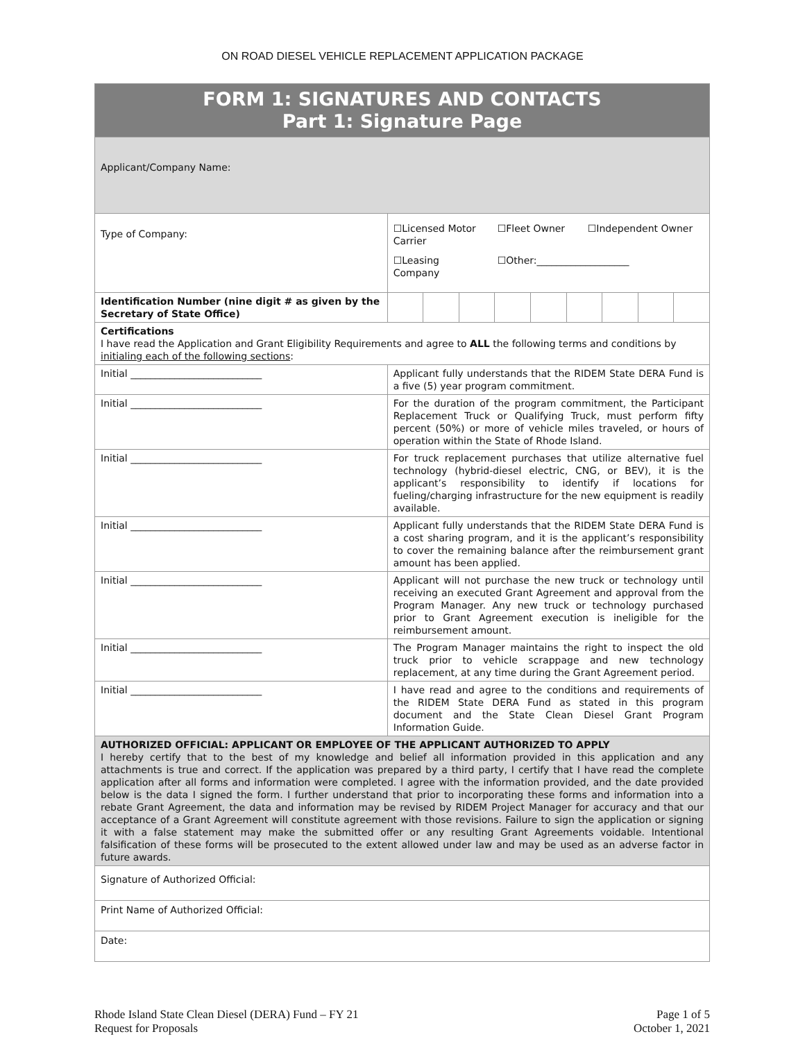ON ROAD DIESEL VEHICLE REPLACEMENT APPLICATION PACKAGE
| FORM 1: SIGNATURES AND CONTACTS Part 1: Signature Page | | | | | | | | | |
| Applicant/Company Name: | | | | | | | | | |
| Type of Company: | ☐Licensed Motor Carrier ☐Fleet Owner ☐Independent Owner ☐Leasing Company ☐Other:___________________ | | | | | | | | |
| Identification Number (nine digit # as given by the Secretary of State Office) | | | | | | | | | |
| Certifications I have read the Application and Grant Eligibility Requirements and agree to ALL the following terms and conditions by initialing each of the following sections : | | | | | | | | | |
| Initial ___________________________ | Applicant fully understands that the RIDEM State DERA Fund is a five (5) year program commitment. | | | | | | | | |
| Initial ___________________________ | For the duration of the program commitment, the Participant Replacement Truck or Qualifying Truck, must perform fifty percent (50%) or more of vehicle miles traveled, or hours of operation within the State of Rhode Island. | | | | | | | | |
| Initial ___________________________ | For truck replacement purchases that utilize alternative fuel technology (hybrid-diesel electric, CNG, or BEV), it is the applicant’s responsibility to identify if locations for fueling/charging infrastructure for the new equipment is readily available. | | | | | | | | |
| Initial ___________________________ | Applicant fully understands that the RIDEM State DERA Fund is a cost sharing program, and it is the applicant’s responsibility to cover the remaining balance after the reimbursement grant amount has been applied. | | | | | | | | |
| Initial ___________________________ | Applicant will not purchase the new truck or technology until receiving an executed Grant Agreement and approval from the Program Manager. Any new truck or technology purchased prior to Grant Agreement execution is ineligible for the reimbursement amount. | | | | | | | | |
| Initial ___________________________ | The Program Manager maintains the right to inspect the old truck prior to vehicle scrappage and new technology replacement, at any time during the Grant Agreement period. | | | | | | | | |
| Initial ___________________________ | I have read and agree to the conditions and requirements of the RIDEM State DERA Fund as stated in this program document and the State Clean Diesel Grant Program Information Guide. | | | | | | | | |
| AUTHORIZED OFFICIAL: APPLICANT OR EMPLOYEE OF THE APPLICANT AUTHORIZED TO APPLY I hereby certify that to the best of my knowledge and belief all information provided in this application and any attachments is true and correct. If the application was prepared by a third party, I certify that I have read the complete application after all forms and information were completed. I agree with the information provided, and the date provided below is the data I signed the form. I further understand that prior to incorporating these forms and information into a rebate Grant Agreement, the data and information may be revised by RIDEM Project Manager for accuracy and that our acceptance of a Grant Agreement will constitute agreement with those revisions. Failure to sign the application or signing it with a false statement may make the submitted offer or any resulting Grant Agreements voidable. Intentional falsification of these forms will be prosecuted to the extent allowed under law and may be used as an adverse factor in future awards. | | | | | | | | | |
| Signature of Authorized Official: | | | | | | | | | |
| Print Name of Authorized Official: | | | | | | | | | |
| Date: | | | | | | | | | |
Rhode Island State Clean Diesel (DERA) Fund – FY 21
Request for Proposals
Page 1 of 5
October 1, 2021